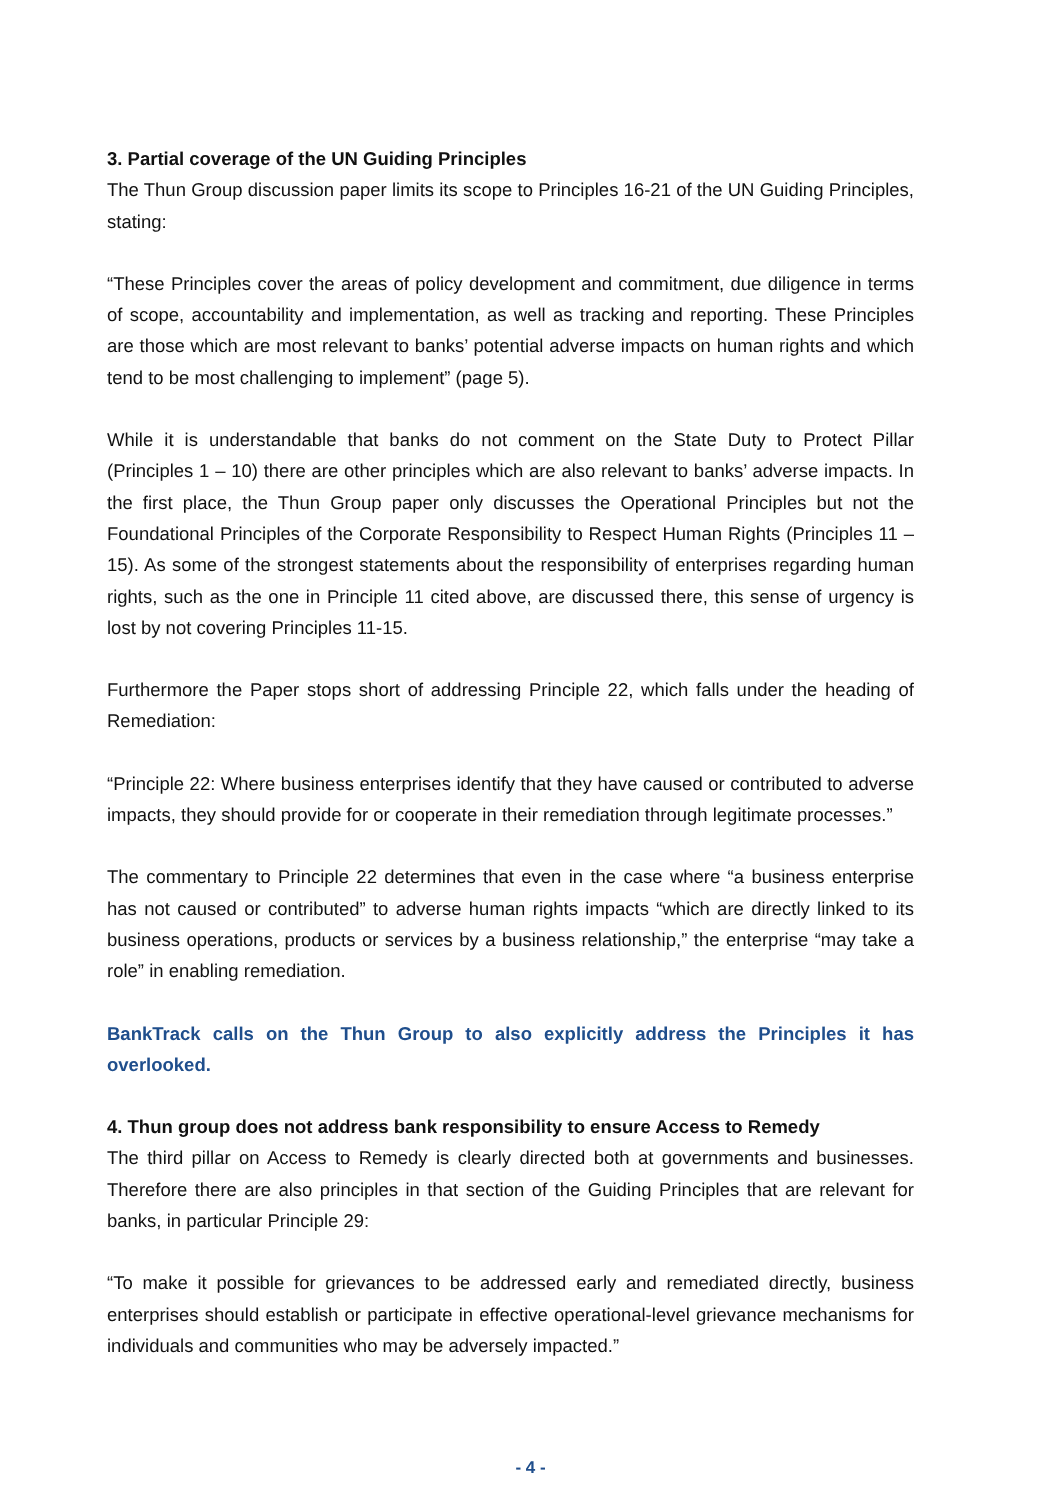3. Partial coverage of the UN Guiding Principles
The Thun Group discussion paper limits its scope to Principles 16-21 of the UN Guiding Principles, stating:
“These Principles cover the areas of policy development and commitment, due diligence in terms of scope, accountability and implementation, as well as tracking and reporting. These Principles are those which are most relevant to banks’ potential adverse impacts on human rights and which tend to be most challenging to implement” (page 5).
While it is understandable that banks do not comment on the State Duty to Protect Pillar (Principles 1 – 10) there are other principles which are also relevant to banks’ adverse impacts. In the first place, the Thun Group paper only discusses the Operational Principles but not the Foundational Principles of the Corporate Responsibility to Respect Human Rights (Principles 11 – 15). As some of the strongest statements about the responsibility of enterprises regarding human rights, such as the one in Principle 11 cited above, are discussed there, this sense of urgency is lost by not covering Principles 11-15.
Furthermore the Paper stops short of addressing Principle 22, which falls under the heading of Remediation:
“Principle 22: Where business enterprises identify that they have caused or contributed to adverse impacts, they should provide for or cooperate in their remediation through legitimate processes.”
The commentary to Principle 22 determines that even in the case where “a business enterprise has not caused or contributed” to adverse human rights impacts “which are directly linked to its business operations, products or services by a business relationship,” the enterprise “may take a role” in enabling remediation.
BankTrack calls on the Thun Group to also explicitly address the Principles it has overlooked.
4. Thun group does not address bank responsibility to ensure Access to Remedy
The third pillar on Access to Remedy is clearly directed both at governments and businesses. Therefore there are also principles in that section of the Guiding Principles that are relevant for banks, in particular Principle 29:
“To make it possible for grievances to be addressed early and remediated directly, business enterprises should establish or participate in effective operational-level grievance mechanisms for individuals and communities who may be adversely impacted.”
- 4 -